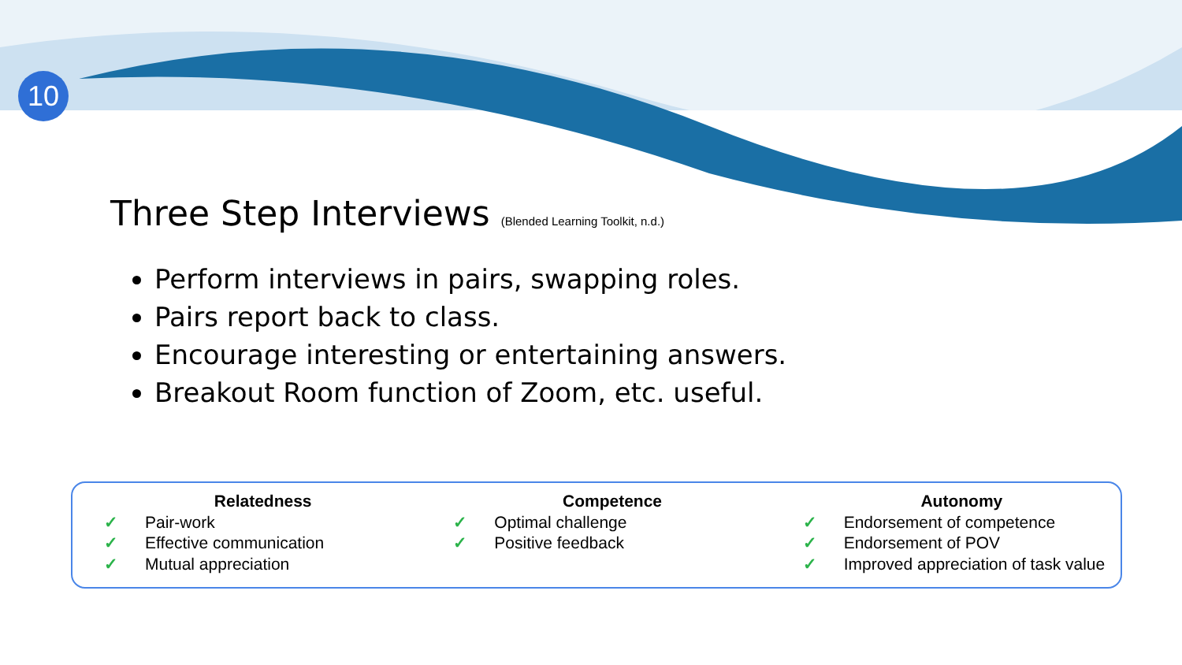10
Three Step Interviews (Blended Learning Toolkit, n.d.)
Perform interviews in pairs, swapping roles.
Pairs report back to class.
Encourage interesting or entertaining answers.
Breakout Room function of Zoom, etc. useful.
Relatedness
✓ Pair-work
✓ Effective communication
✓ Mutual appreciation
Competence
✓ Optimal challenge
✓ Positive feedback
Autonomy
✓ Endorsement of competence
✓ Endorsement of POV
✓ Improved appreciation of task value